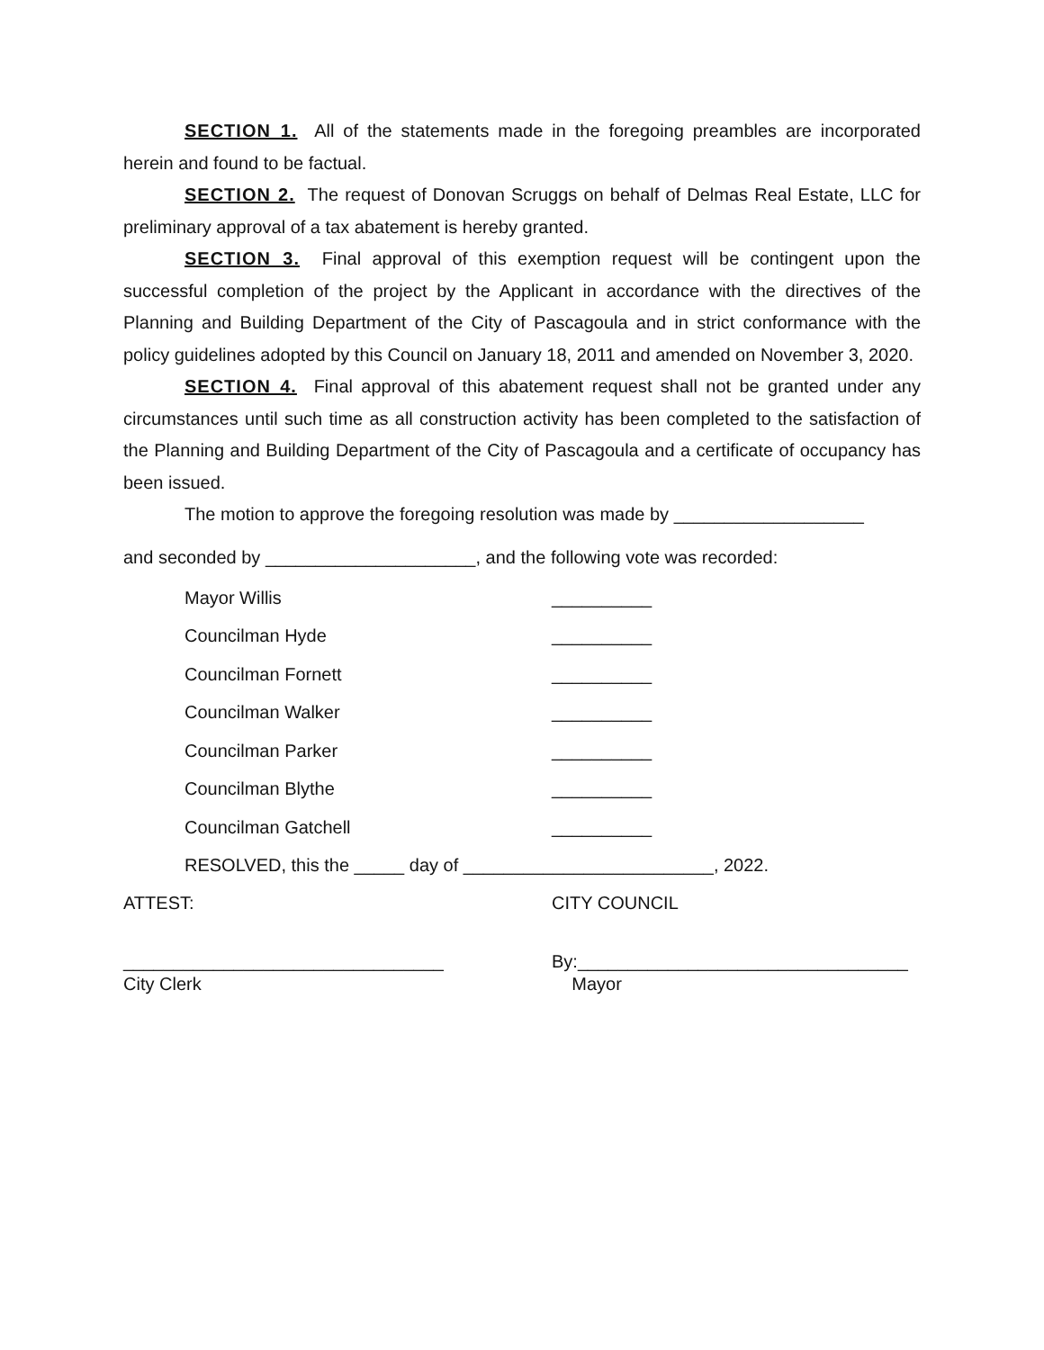SECTION 1. All of the statements made in the foregoing preambles are incorporated herein and found to be factual.
SECTION 2. The request of Donovan Scruggs on behalf of Delmas Real Estate, LLC for preliminary approval of a tax abatement is hereby granted.
SECTION 3. Final approval of this exemption request will be contingent upon the successful completion of the project by the Applicant in accordance with the directives of the Planning and Building Department of the City of Pascagoula and in strict conformance with the policy guidelines adopted by this Council on January 18, 2011 and amended on November 3, 2020.
SECTION 4. Final approval of this abatement request shall not be granted under any circumstances until such time as all construction activity has been completed to the satisfaction of the Planning and Building Department of the City of Pascagoula and a certificate of occupancy has been issued.
The motion to approve the foregoing resolution was made by ___________________
and seconded by _____________________, and the following vote was recorded:
Mayor Willis __________
Councilman Hyde __________
Councilman Fornett __________
Councilman Walker __________
Councilman Parker __________
Councilman Blythe __________
Councilman Gatchell __________
RESOLVED, this the _____ day of _________________________, 2022.
ATTEST: CITY COUNCIL
________________________________
City Clerk
By:_________________________________
Mayor